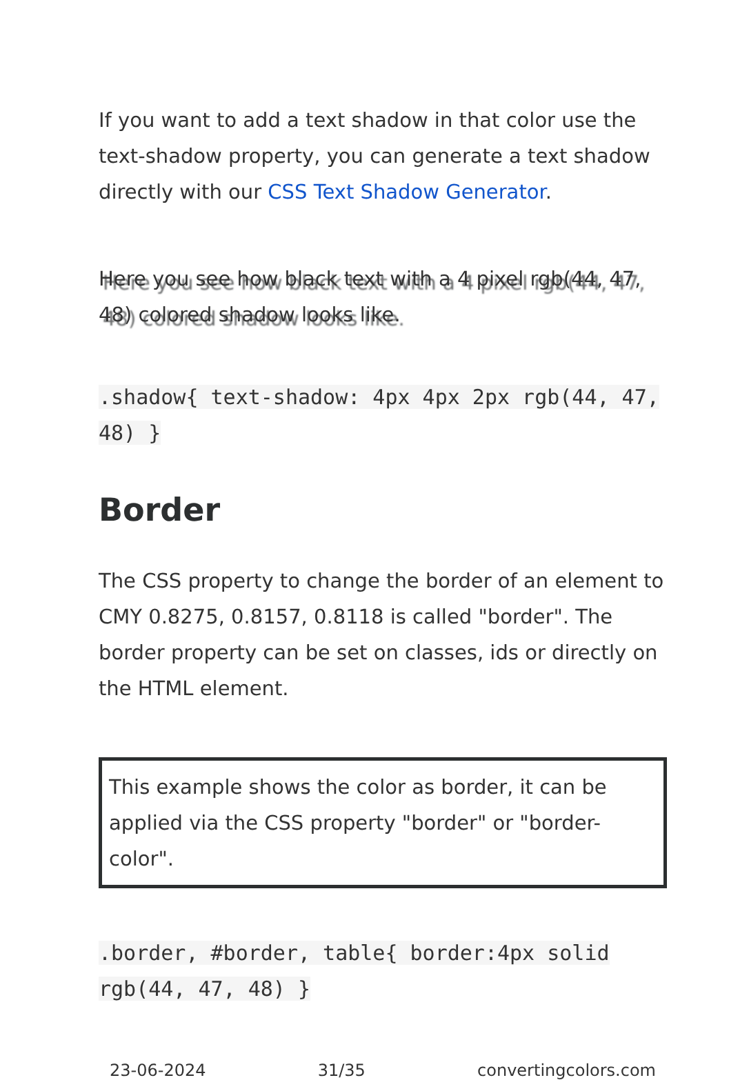If you want to add a text shadow in that color use the text-shadow property, you can generate a text shadow directly with our CSS Text Shadow Generator.
Here you see how black text with a 4 pixel rgb(44, 47, 48) colored shadow looks like.
.shadow{ text-shadow: 4px 4px 2px rgb(44, 47, 48) }
Border
The CSS property to change the border of an element to CMY 0.8275, 0.8157, 0.8118 is called "border". The border property can be set on classes, ids or directly on the HTML element.
This example shows the color as border, it can be applied via the CSS property "border" or "border-color".
.border, #border, table{ border:4px solid rgb(44, 47, 48) }
23-06-2024 31/35 convertingcolors.com